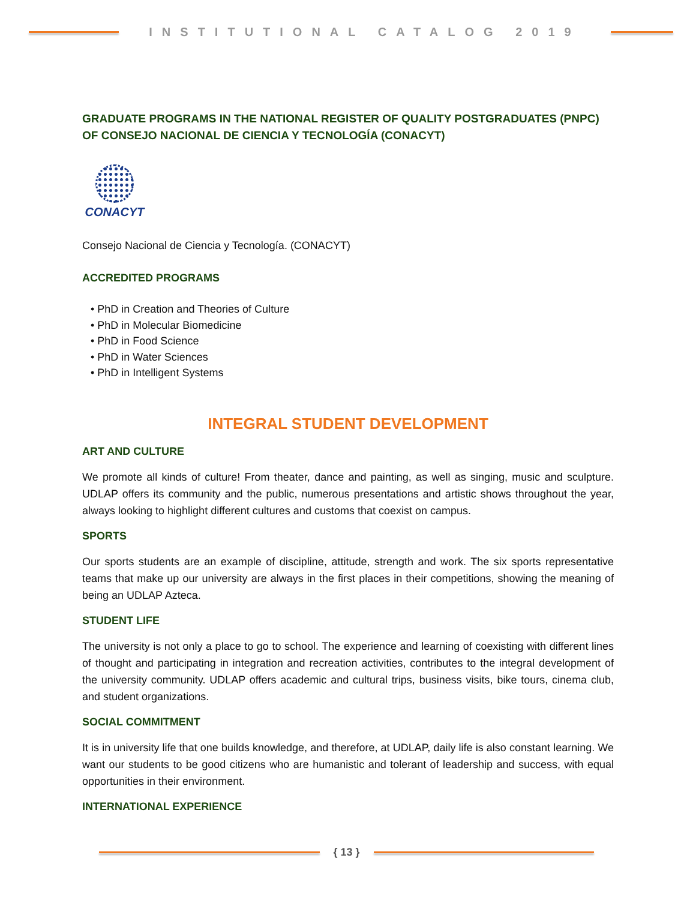INSTITUTIONAL CATALOG 2019
GRADUATE PROGRAMS IN THE NATIONAL REGISTER OF QUALITY POSTGRADUATES (PNPC) OF CONSEJO NACIONAL DE CIENCIA Y TECNOLOGÍA (CONACYT)
CONACYT
Consejo Nacional de Ciencia y Tecnología. (CONACYT)
ACCREDITED PROGRAMS
• PhD in Creation and Theories of Culture
• PhD in Molecular Biomedicine
• PhD in Food Science
• PhD in Water Sciences
• PhD in Intelligent Systems
INTEGRAL STUDENT DEVELOPMENT
ART AND CULTURE
We promote all kinds of culture! From theater, dance and painting, as well as singing, music and sculpture. UDLAP offers its community and the public, numerous presentations and artistic shows throughout the year, always looking to highlight different cultures and customs that coexist on campus.
SPORTS
Our sports students are an example of discipline, attitude, strength and work. The six sports representative teams that make up our university are always in the first places in their competitions, showing the meaning of being an UDLAP Azteca.
STUDENT LIFE
The university is not only a place to go to school. The experience and learning of coexisting with different lines of thought and participating in integration and recreation activities, contributes to the integral development of the university community. UDLAP offers academic and cultural trips, business visits, bike tours, cinema club, and student organizations.
SOCIAL COMMITMENT
It is in university life that one builds knowledge, and therefore, at UDLAP, daily life is also constant learning. We want our students to be good citizens who are humanistic and tolerant of leadership and success, with equal opportunities in their environment.
INTERNATIONAL EXPERIENCE
{ 13 }